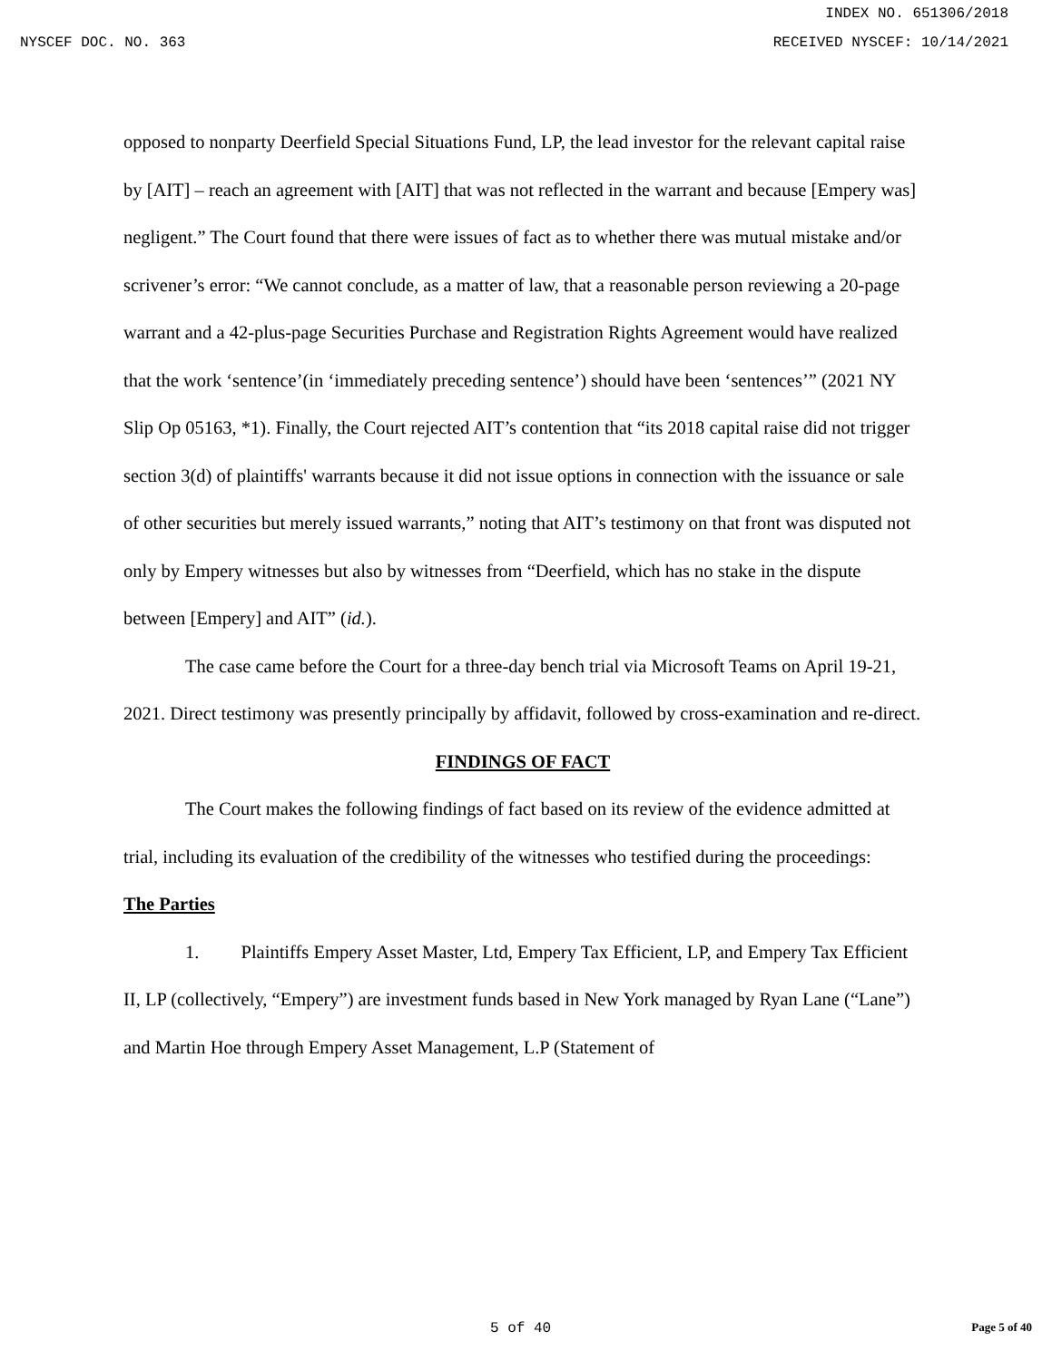INDEX NO. 651306/2018
NYSCEF DOC. NO. 363 RECEIVED NYSCEF: 10/14/2021
opposed to nonparty Deerfield Special Situations Fund, LP, the lead investor for the relevant capital raise by [AIT] – reach an agreement with [AIT] that was not reflected in the warrant and because [Empery was] negligent.” The Court found that there were issues of fact as to whether there was mutual mistake and/or scrivener’s error: “We cannot conclude, as a matter of law, that a reasonable person reviewing a 20-page warrant and a 42-plus-page Securities Purchase and Registration Rights Agreement would have realized that the work ‘sentence’(in ‘immediately preceding sentence’) should have been ‘sentences’” (2021 NY Slip Op 05163, *1). Finally, the Court rejected AIT’s contention that “its 2018 capital raise did not trigger section 3(d) of plaintiffs' warrants because it did not issue options in connection with the issuance or sale of other securities but merely issued warrants,” noting that AIT’s testimony on that front was disputed not only by Empery witnesses but also by witnesses from “Deerfield, which has no stake in the dispute between [Empery] and AIT” (id.).
The case came before the Court for a three-day bench trial via Microsoft Teams on April 19-21, 2021. Direct testimony was presently principally by affidavit, followed by cross-examination and re-direct.
FINDINGS OF FACT
The Court makes the following findings of fact based on its review of the evidence admitted at trial, including its evaluation of the credibility of the witnesses who testified during the proceedings:
The Parties
1. Plaintiffs Empery Asset Master, Ltd, Empery Tax Efficient, LP, and Empery Tax Efficient II, LP (collectively, “Empery”) are investment funds based in New York managed by Ryan Lane (“Lane”) and Martin Hoe through Empery Asset Management, L.P (Statement of
5 of 40 Page 5 of 40